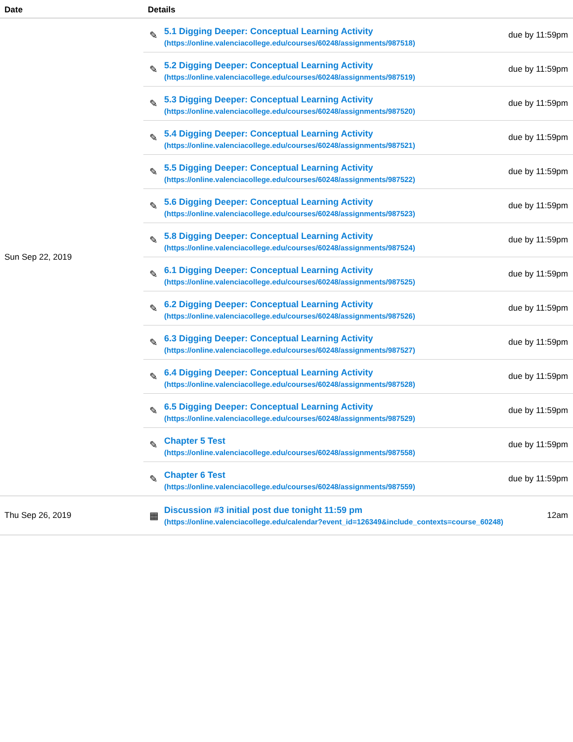| Date | Details | | |
| --- | --- | --- | --- |
| Sun Sep 22, 2019 | ✎ | 5.1 Digging Deeper: Conceptual Learning Activity (https://online.valenciacollege.edu/courses/60248/assignments/987518) | due by 11:59pm |
| | ✎ | 5.2 Digging Deeper: Conceptual Learning Activity (https://online.valenciacollege.edu/courses/60248/assignments/987519) | due by 11:59pm |
| | ✎ | 5.3 Digging Deeper: Conceptual Learning Activity (https://online.valenciacollege.edu/courses/60248/assignments/987520) | due by 11:59pm |
| | ✎ | 5.4 Digging Deeper: Conceptual Learning Activity (https://online.valenciacollege.edu/courses/60248/assignments/987521) | due by 11:59pm |
| | ✎ | 5.5 Digging Deeper: Conceptual Learning Activity (https://online.valenciacollege.edu/courses/60248/assignments/987522) | due by 11:59pm |
| | ✎ | 5.6 Digging Deeper: Conceptual Learning Activity (https://online.valenciacollege.edu/courses/60248/assignments/987523) | due by 11:59pm |
| | ✎ | 5.8 Digging Deeper: Conceptual Learning Activity (https://online.valenciacollege.edu/courses/60248/assignments/987524) | due by 11:59pm |
| | ✎ | 6.1 Digging Deeper: Conceptual Learning Activity (https://online.valenciacollege.edu/courses/60248/assignments/987525) | due by 11:59pm |
| | ✎ | 6.2 Digging Deeper: Conceptual Learning Activity (https://online.valenciacollege.edu/courses/60248/assignments/987526) | due by 11:59pm |
| | ✎ | 6.3 Digging Deeper: Conceptual Learning Activity (https://online.valenciacollege.edu/courses/60248/assignments/987527) | due by 11:59pm |
| | ✎ | 6.4 Digging Deeper: Conceptual Learning Activity (https://online.valenciacollege.edu/courses/60248/assignments/987528) | due by 11:59pm |
| | ✎ | 6.5 Digging Deeper: Conceptual Learning Activity (https://online.valenciacollege.edu/courses/60248/assignments/987529) | due by 11:59pm |
| | ✎ | Chapter 5 Test (https://online.valenciacollege.edu/courses/60248/assignments/987558) | due by 11:59pm |
| | ✎ | Chapter 6 Test (https://online.valenciacollege.edu/courses/60248/assignments/987559) | due by 11:59pm |
| Thu Sep 26, 2019 | ▦ | Discussion #3 initial post due tonight 11:59 pm (https://online.valenciacollege.edu/calendar?event_id=126349&include_contexts=course_60248) | 12am |